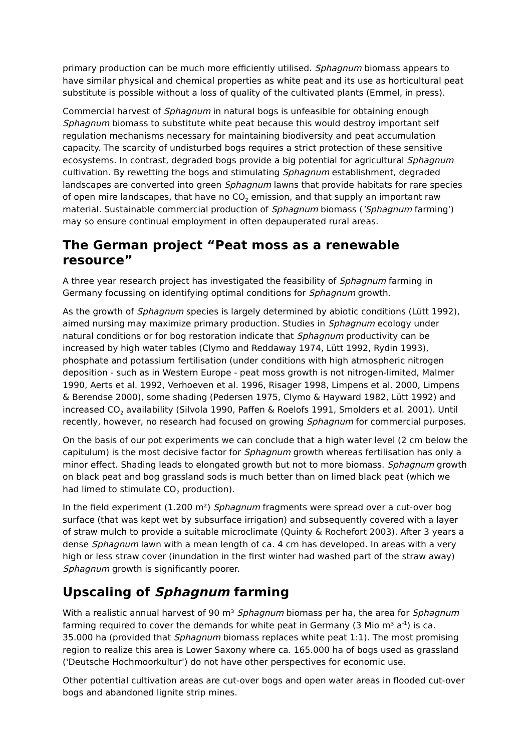primary production can be much more efficiently utilised. Sphagnum biomass appears to have similar physical and chemical properties as white peat and its use as horticultural peat substitute is possible without a loss of quality of the cultivated plants (Emmel, in press).
Commercial harvest of Sphagnum in natural bogs is unfeasible for obtaining enough Sphagnum biomass to substitute white peat because this would destroy important self regulation mechanisms necessary for maintaining biodiversity and peat accumulation capacity. The scarcity of undisturbed bogs requires a strict protection of these sensitive ecosystems. In contrast, degraded bogs provide a big potential for agricultural Sphagnum cultivation. By rewetting the bogs and stimulating Sphagnum establishment, degraded landscapes are converted into green Sphagnum lawns that provide habitats for rare species of open mire landscapes, that have no CO<sub>2</sub> emission, and that supply an important raw material. Sustainable commercial production of Sphagnum biomass ('Sphagnum farming') may so ensure continual employment in often depauperated rural areas.
The German project “Peat moss as a renewable resource”
A three year research project has investigated the feasibility of Sphagnum farming in Germany focussing on identifying optimal conditions for Sphagnum growth.
As the growth of Sphagnum species is largely determined by abiotic conditions (Lütt 1992), aimed nursing may maximize primary production. Studies in Sphagnum ecology under natural conditions or for bog restoration indicate that Sphagnum productivity can be increased by high water tables (Clymo and Reddaway 1974, Lütt 1992, Rydin 1993), phosphate and potassium fertilisation (under conditions with high atmospheric nitrogen deposition - such as in Western Europe - peat moss growth is not nitrogen-limited, Malmer 1990, Aerts et al. 1992, Verhoeven et al. 1996, Risager 1998, Limpens et al. 2000, Limpens & Berendse 2000), some shading (Pedersen 1975, Clymo & Hayward 1982, Lütt 1992) and increased CO<sub>2</sub> availability (Silvola 1990, Paffen & Roelofs 1991, Smolders et al. 2001). Until recently, however, no research had focused on growing Sphagnum for commercial purposes.
On the basis of our pot experiments we can conclude that a high water level (2 cm below the capitulum) is the most decisive factor for Sphagnum growth whereas fertilisation has only a minor effect. Shading leads to elongated growth but not to more biomass. Sphagnum growth on black peat and bog grassland sods is much better than on limed black peat (which we had limed to stimulate CO<sub>2</sub> production).
In the field experiment (1.200 m²) Sphagnum fragments were spread over a cut-over bog surface (that was kept wet by subsurface irrigation) and subsequently covered with a layer of straw mulch to provide a suitable microclimate (Quinty & Rochefort 2003). After 3 years a dense Sphagnum lawn with a mean length of ca. 4 cm has developed. In areas with a very high or less straw cover (inundation in the first winter had washed part of the straw away) Sphagnum growth is significantly poorer.
Upscaling of Sphagnum farming
With a realistic annual harvest of 90 m³ Sphagnum biomass per ha, the area for Sphagnum farming required to cover the demands for white peat in Germany (3 Mio m³ a<sup>-1</sup>) is ca. 35.000 ha (provided that Sphagnum biomass replaces white peat 1:1). The most promising region to realize this area is Lower Saxony where ca. 165.000 ha of bogs used as grassland ('Deutsche Hochmoorkultur') do not have other perspectives for economic use.
Other potential cultivation areas are cut-over bogs and open water areas in flooded cut-over bogs and abandoned lignite strip mines.